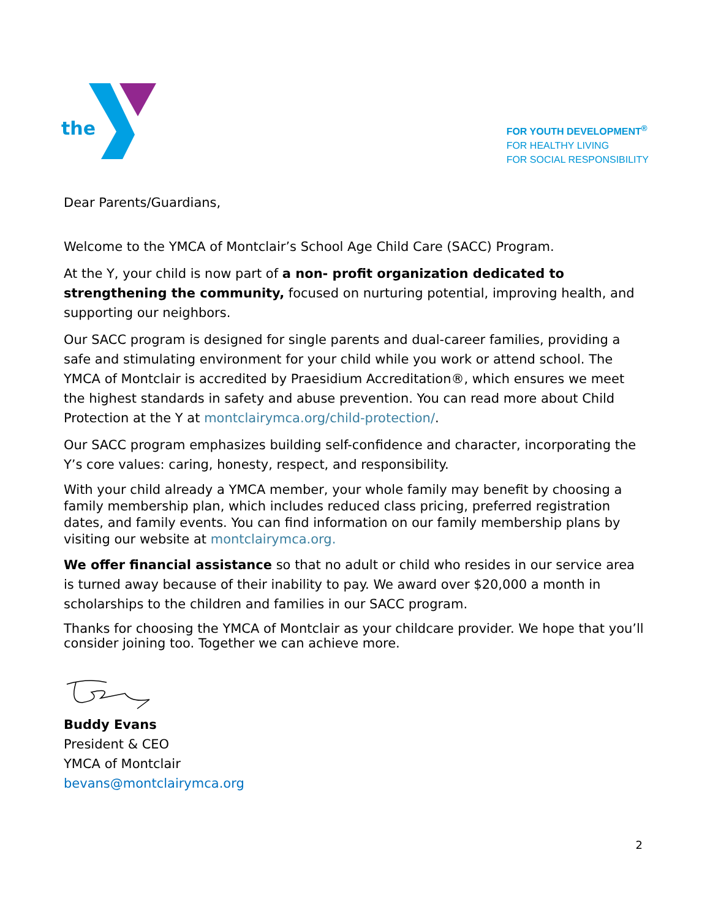the
FOR YOUTH DEVELOPMENT<sup>®</sup>
FOR HEALTHY LIVING
FOR SOCIAL RESPONSIBILITY
Dear Parents/Guardians,
Welcome to the YMCA of Montclair’s School Age Child Care (SACC) Program.
At the Y, your child is now part of a non- profit organization dedicated to strengthening the community, focused on nurturing potential, improving health, and supporting our neighbors.
Our SACC program is designed for single parents and dual-career families, providing a safe and stimulating environment for your child while you work or attend school. The YMCA of Montclair is accredited by Praesidium Accreditation®, which ensures we meet the highest standards in safety and abuse prevention. You can read more about Child Protection at the Y at montclairymca.org/child-protection/.
Our SACC program emphasizes building self-confidence and character, incorporating the Y’s core values: caring, honesty, respect, and responsibility.
With your child already a YMCA member, your whole family may benefit by choosing a family membership plan, which includes reduced class pricing, preferred registration dates, and family events. You can find information on our family membership plans by visiting our website at montclairymca.org.
We offer financial assistance so that no adult or child who resides in our service area is turned away because of their inability to pay. We award over $20,000 a month in scholarships to the children and families in our SACC program.
Thanks for choosing the YMCA of Montclair as your childcare provider. We hope that you’ll consider joining too. Together we can achieve more.
Buddy Evans
President & CEO
YMCA of Montclair
bevans@montclairymca.org
2